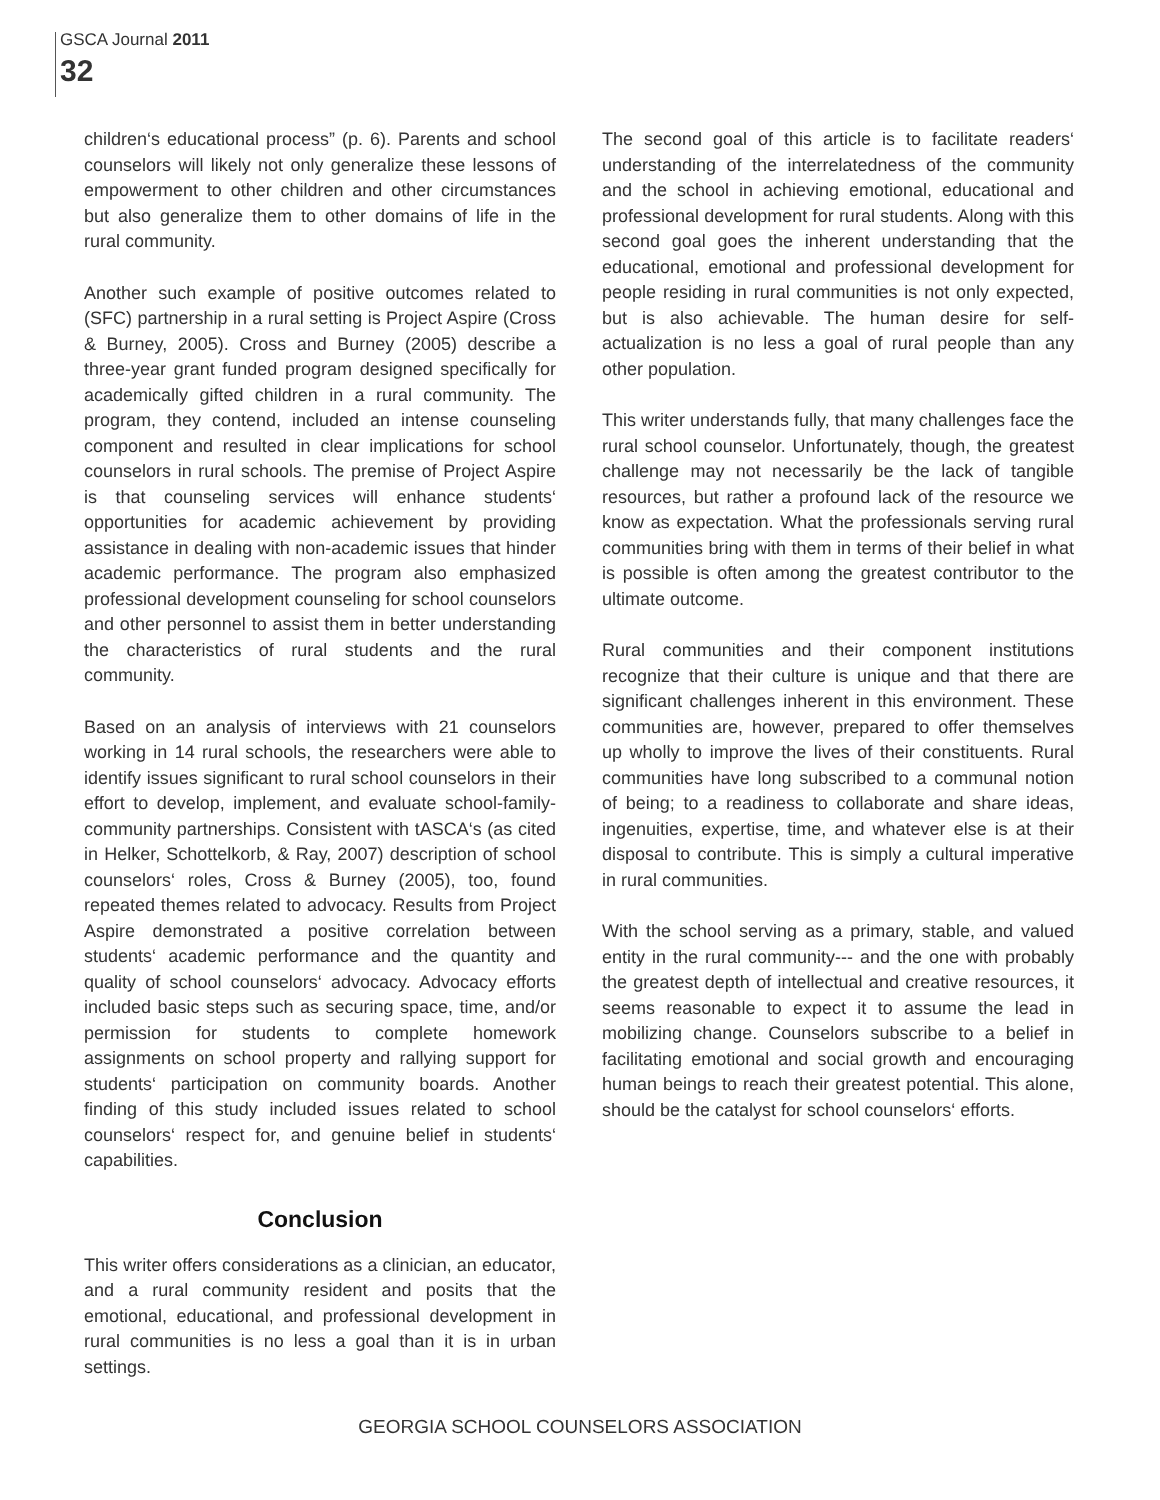GSCA Journal 2011
32
children‘s educational process” (p. 6). Parents and school counselors will likely not only generalize these lessons of empowerment to other children and other circumstances but also generalize them to other domains of life in the rural community.
Another such example of positive outcomes related to (SFC) partnership in a rural setting is Project Aspire (Cross & Burney, 2005). Cross and Burney (2005) describe a three-year grant funded program designed specifically for academically gifted children in a rural community. The program, they contend, included an intense counseling component and resulted in clear implications for school counselors in rural schools. The premise of Project Aspire is that counseling services will enhance students‘ opportunities for academic achievement by providing assistance in dealing with non-academic issues that hinder academic performance. The program also emphasized professional development counseling for school counselors and other personnel to assist them in better understanding the characteristics of rural students and the rural community.
Based on an analysis of interviews with 21 counselors working in 14 rural schools, the researchers were able to identify issues significant to rural school counselors in their effort to develop, implement, and evaluate school-family-community partnerships. Consistent with tASCA‘s (as cited in Helker, Schottelkorb, & Ray, 2007) description of school counselors‘ roles, Cross & Burney (2005), too, found repeated themes related to advocacy. Results from Project Aspire demonstrated a positive correlation between students‘ academic performance and the quantity and quality of school counselors‘ advocacy. Advocacy efforts included basic steps such as securing space, time, and/or permission for students to complete homework assignments on school property and rallying support for students‘ participation on community boards. Another finding of this study included issues related to school counselors‘ respect for, and genuine belief in students‘ capabilities.
Conclusion
This writer offers considerations as a clinician, an educator, and a rural community resident and posits that the emotional, educational, and professional development in rural communities is no less a goal than it is in urban settings.
The second goal of this article is to facilitate readers‘ understanding of the interrelatedness of the community and the school in achieving emotional, educational and professional development for rural students. Along with this second goal goes the inherent understanding that the educational, emotional and professional development for people residing in rural communities is not only expected, but is also achievable. The human desire for self-actualization is no less a goal of rural people than any other population.
This writer understands fully, that many challenges face the rural school counselor. Unfortunately, though, the greatest challenge may not necessarily be the lack of tangible resources, but rather a profound lack of the resource we know as expectation. What the professionals serving rural communities bring with them in terms of their belief in what is possible is often among the greatest contributor to the ultimate outcome.
Rural communities and their component institutions recognize that their culture is unique and that there are significant challenges inherent in this environment. These communities are, however, prepared to offer themselves up wholly to improve the lives of their constituents. Rural communities have long subscribed to a communal notion of being; to a readiness to collaborate and share ideas, ingenuities, expertise, time, and whatever else is at their disposal to contribute. This is simply a cultural imperative in rural communities.
With the school serving as a primary, stable, and valued entity in the rural community--- and the one with probably the greatest depth of intellectual and creative resources, it seems reasonable to expect it to assume the lead in mobilizing change. Counselors subscribe to a belief in facilitating emotional and social growth and encouraging human beings to reach their greatest potential. This alone, should be the catalyst for school counselors‘ efforts.
GEORGIA SCHOOL COUNSELORS ASSOCIATION